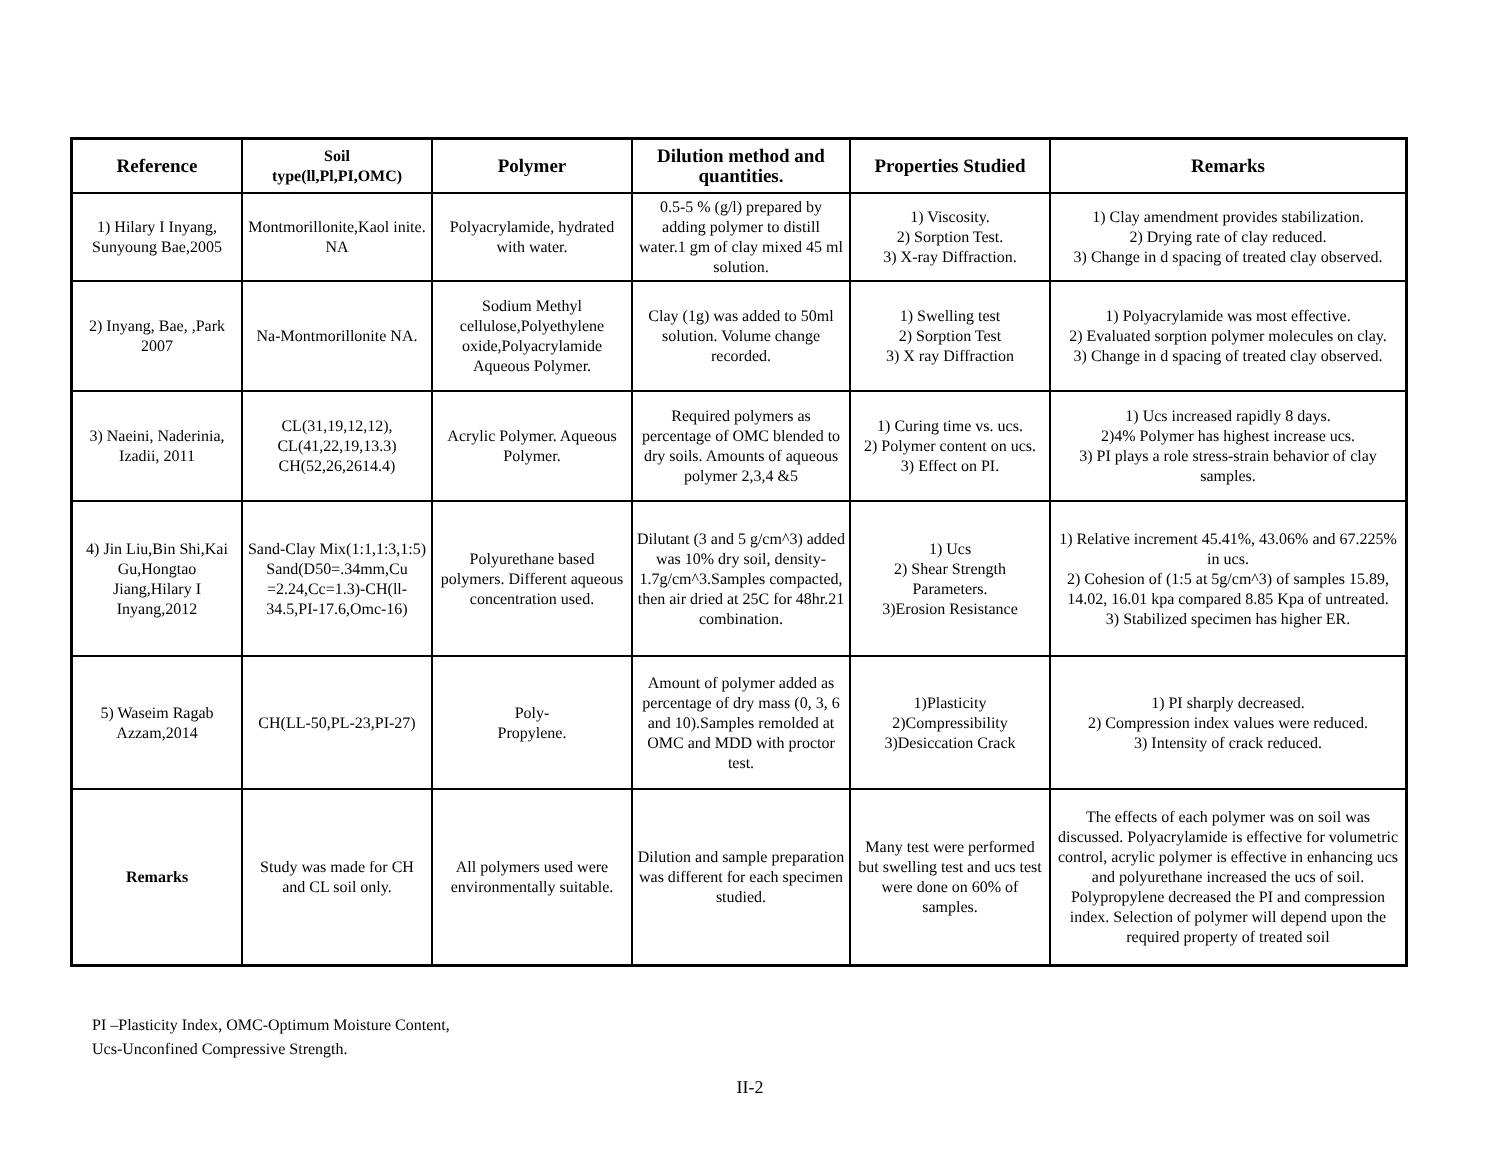| Reference | Soil type(ll,Pl,PI,OMC) | Polymer | Dilution method and quantities. | Properties Studied | Remarks |
| --- | --- | --- | --- | --- | --- |
| 1) Hilary I Inyang, Sunyoung Bae,2005 | Montmorillonite,Kaol inite. NA | Polyacrylamide, hydrated with water. | 0.5-5 % (g/l) prepared by adding polymer to distill water.1 gm of clay mixed 45 ml solution. | 1) Viscosity. 2) Sorption Test. 3) X-ray Diffraction. | 1) Clay amendment provides stabilization. 2) Drying rate of clay reduced. 3) Change in d spacing of treated clay observed. |
| 2) Inyang, Bae, ,Park 2007 | Na-Montmorillonite NA. | Sodium Methyl cellulose,Polyethylene oxide,Polyacrylamide Aqueous Polymer. | Clay (1g) was added to 50ml solution. Volume change recorded. | 1) Swelling test 2) Sorption Test 3) X ray Diffraction | 1) Polyacrylamide was most effective. 2) Evaluated sorption polymer molecules on clay. 3) Change in d spacing of treated clay observed. |
| 3) Naeini, Naderinia, Izadii, 2011 | CL(31,19,12,12), CL(41,22,19,13.3) CH(52,26,2614.4) | Acrylic Polymer. Aqueous Polymer. | Required polymers as percentage of OMC blended to dry soils. Amounts of aqueous polymer 2,3,4 &5 | 1) Curing time vs. ucs. 2) Polymer content on ucs. 3) Effect on PI. | 1) Ucs increased rapidly 8 days. 2)4% Polymer has highest increase ucs. 3) PI plays a role stress-strain behavior of clay samples. |
| 4) Jin Liu,Bin Shi,Kai Gu,Hongtao Jiang,Hilary I Inyang,2012 | Sand-Clay Mix(1:1,1:3,1:5) Sand(D50=.34mm,Cu =2.24,Cc=1.3)-CH(ll-34.5,PI-17.6,Omc-16) | Polyurethane based polymers. Different aqueous concentration used. | Dilutant (3 and 5 g/cm^3) added was 10% dry soil, density-1.7g/cm^3.Samples compacted, then air dried at 25C for 48hr.21 combination. | 1) Ucs 2) Shear Strength Parameters. 3)Erosion Resistance | 1) Relative increment 45.41%, 43.06% and 67.225% in ucs. 2) Cohesion of (1:5 at 5g/cm^3) of samples 15.89, 14.02, 16.01 kpa compared 8.85 Kpa of untreated. 3) Stabilized specimen has higher ER. |
| 5) Waseim Ragab Azzam,2014 | CH(LL-50,PL-23,PI-27) | Poly- Propylene. | Amount of polymer added as percentage of dry mass (0, 3, 6 and 10).Samples remolded at OMC and MDD with proctor test. | 1)Plasticity 2)Compressibility 3)Desiccation Crack | 1) PI sharply decreased. 2) Compression index values were reduced. 3) Intensity of crack reduced. |
| Remarks | Study was made for CH and CL soil only. | All polymers used were environmentally suitable. | Dilution and sample preparation was different for each specimen studied. | Many test were performed but swelling test and ucs test were done on 60% of samples. | The effects of each polymer was on soil was discussed. Polyacrylamide is effective for volumetric control, acrylic polymer is effective in enhancing ucs and polyurethane increased the ucs of soil. Polypropylene decreased the PI and compression index. Selection of polymer will depend upon the required property of treated soil |
PI –Plasticity Index, OMC-Optimum Moisture Content,
Ucs-Unconfined Compressive Strength.
II-2